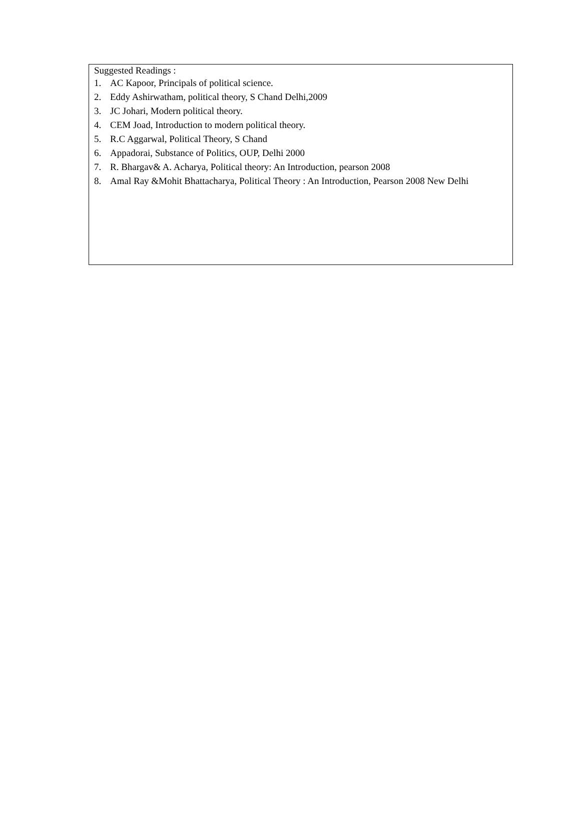Suggested Readings :
1. AC Kapoor, Principals of political science.
2. Eddy Ashirwatham, political theory, S Chand Delhi,2009
3. JC Johari, Modern political theory.
4. CEM Joad, Introduction to modern political theory.
5. R.C Aggarwal, Political Theory, S Chand
6. Appadorai, Substance of Politics, OUP, Delhi 2000
7. R. Bhargav& A. Acharya, Political theory: An Introduction, pearson 2008
8. Amal Ray &Mohit Bhattacharya, Political Theory : An Introduction, Pearson 2008 New Delhi